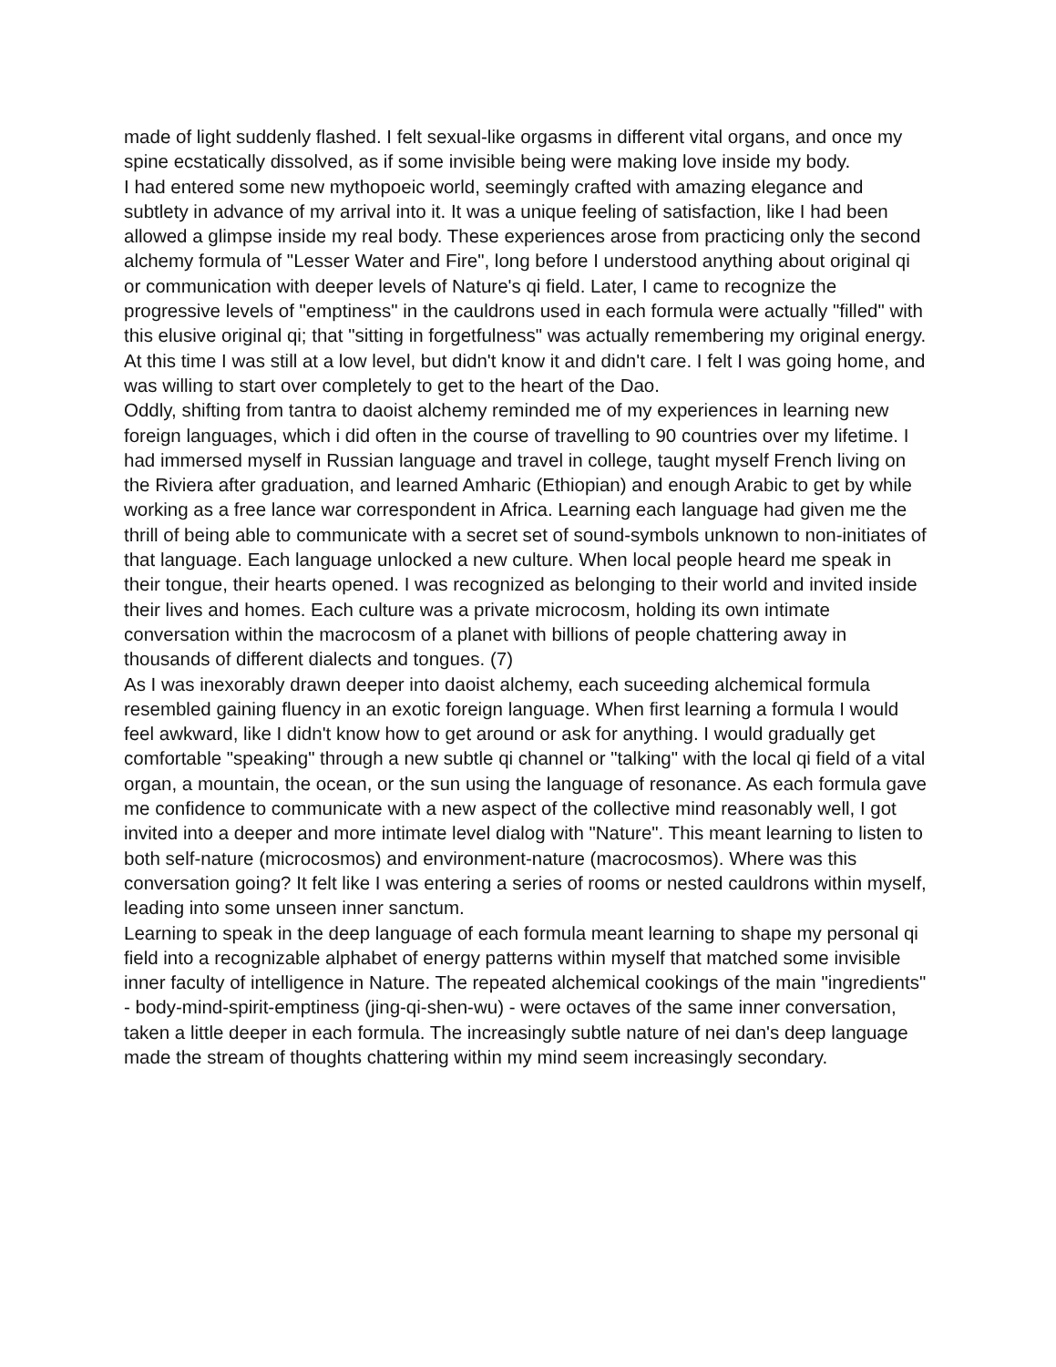made of light suddenly flashed. I felt sexual-like orgasms in different vital organs, and once my spine ecstatically dissolved, as if some invisible being were making love inside my body.
I had entered some new mythopoeic world, seemingly crafted with amazing elegance and subtlety in advance of my arrival into it. It was a unique feeling of satisfaction, like I had been allowed a glimpse inside my real body. These experiences arose from practicing only the second alchemy formula of "Lesser Water and Fire", long before I understood anything about original qi or communication with deeper levels of Nature's qi field. Later, I came to recognize the progressive levels of "emptiness" in the cauldrons used in each formula were actually "filled" with this elusive original qi; that "sitting in forgetfulness" was actually remembering my original energy. At this time I was still at a low level, but didn't know it and didn't care. I felt I was going home, and was willing to start over completely to get to the heart of the Dao.
Oddly, shifting from tantra to daoist alchemy reminded me of my experiences in learning new foreign languages, which i did often in the course of travelling to 90 countries over my lifetime. I had immersed myself in Russian language and travel in college, taught myself French living on the Riviera after graduation, and learned Amharic (Ethiopian) and enough Arabic to get by while working as a free lance war correspondent in Africa. Learning each language had given me the thrill of being able to communicate with a secret set of sound-symbols unknown to non-initiates of that language. Each language unlocked a new culture. When local people heard me speak in their tongue, their hearts opened. I was recognized as belonging to their world and invited inside their lives and homes. Each culture was a private microcosm, holding its own intimate conversation within the macrocosm of a planet with billions of people chattering away in thousands of different dialects and tongues. (7)
As I was inexorably drawn deeper into daoist alchemy, each suceeding alchemical formula resembled gaining fluency in an exotic foreign language. When first learning a formula I would feel awkward, like I didn't know how to get around or ask for anything. I would gradually get comfortable "speaking" through a new subtle qi channel or "talking" with the local qi field of a vital organ, a mountain, the ocean, or the sun using the language of resonance. As each formula gave me confidence to communicate with a new aspect of the collective mind reasonably well, I got invited into a deeper and more intimate level dialog with "Nature". This meant learning to listen to both self-nature (microcosmos) and environment-nature (macrocosmos). Where was this conversation going? It felt like I was entering a series of rooms or nested cauldrons within myself, leading into some unseen inner sanctum.
Learning to speak in the deep language of each formula meant learning to shape my personal qi field into a recognizable alphabet of energy patterns within myself that matched some invisible inner faculty of intelligence in Nature. The repeated alchemical cookings of the main "ingredients" - body-mind-spirit-emptiness (jing-qi-shen-wu) - were octaves of the same inner conversation, taken a little deeper in each formula. The increasingly subtle nature of nei dan's deep language made the stream of thoughts chattering within my mind seem increasingly secondary.